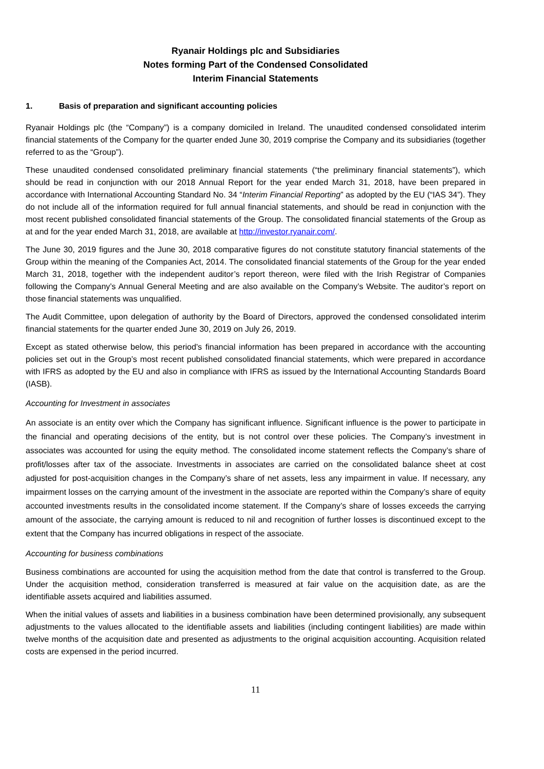Ryanair Holdings plc and Subsidiaries
Notes forming Part of the Condensed Consolidated
Interim Financial Statements
1. Basis of preparation and significant accounting policies
Ryanair Holdings plc (the “Company”) is a company domiciled in Ireland. The unaudited condensed consolidated interim financial statements of the Company for the quarter ended June 30, 2019 comprise the Company and its subsidiaries (together referred to as the “Group”).
These unaudited condensed consolidated preliminary financial statements (“the preliminary financial statements”), which should be read in conjunction with our 2018 Annual Report for the year ended March 31, 2018, have been prepared in accordance with International Accounting Standard No. 34 “Interim Financial Reporting” as adopted by the EU (“IAS 34”). They do not include all of the information required for full annual financial statements, and should be read in conjunction with the most recent published consolidated financial statements of the Group. The consolidated financial statements of the Group as at and for the year ended March 31, 2018, are available at http://investor.ryanair.com/.
The June 30, 2019 figures and the June 30, 2018 comparative figures do not constitute statutory financial statements of the Group within the meaning of the Companies Act, 2014. The consolidated financial statements of the Group for the year ended March 31, 2018, together with the independent auditor’s report thereon, were filed with the Irish Registrar of Companies following the Company’s Annual General Meeting and are also available on the Company’s Website. The auditor’s report on those financial statements was unqualified.
The Audit Committee, upon delegation of authority by the Board of Directors, approved the condensed consolidated interim financial statements for the quarter ended June 30, 2019 on July 26, 2019.
Except as stated otherwise below, this period’s financial information has been prepared in accordance with the accounting policies set out in the Group’s most recent published consolidated financial statements, which were prepared in accordance with IFRS as adopted by the EU and also in compliance with IFRS as issued by the International Accounting Standards Board (IASB).
Accounting for Investment in associates
An associate is an entity over which the Company has significant influence. Significant influence is the power to participate in the financial and operating decisions of the entity, but is not control over these policies. The Company’s investment in associates was accounted for using the equity method. The consolidated income statement reflects the Company’s share of profit/losses after tax of the associate. Investments in associates are carried on the consolidated balance sheet at cost adjusted for post-acquisition changes in the Company’s share of net assets, less any impairment in value. If necessary, any impairment losses on the carrying amount of the investment in the associate are reported within the Company’s share of equity accounted investments results in the consolidated income statement. If the Company’s share of losses exceeds the carrying amount of the associate, the carrying amount is reduced to nil and recognition of further losses is discontinued except to the extent that the Company has incurred obligations in respect of the associate.
Accounting for business combinations
Business combinations are accounted for using the acquisition method from the date that control is transferred to the Group. Under the acquisition method, consideration transferred is measured at fair value on the acquisition date, as are the identifiable assets acquired and liabilities assumed.
When the initial values of assets and liabilities in a business combination have been determined provisionally, any subsequent adjustments to the values allocated to the identifiable assets and liabilities (including contingent liabilities) are made within twelve months of the acquisition date and presented as adjustments to the original acquisition accounting. Acquisition related costs are expensed in the period incurred.
11